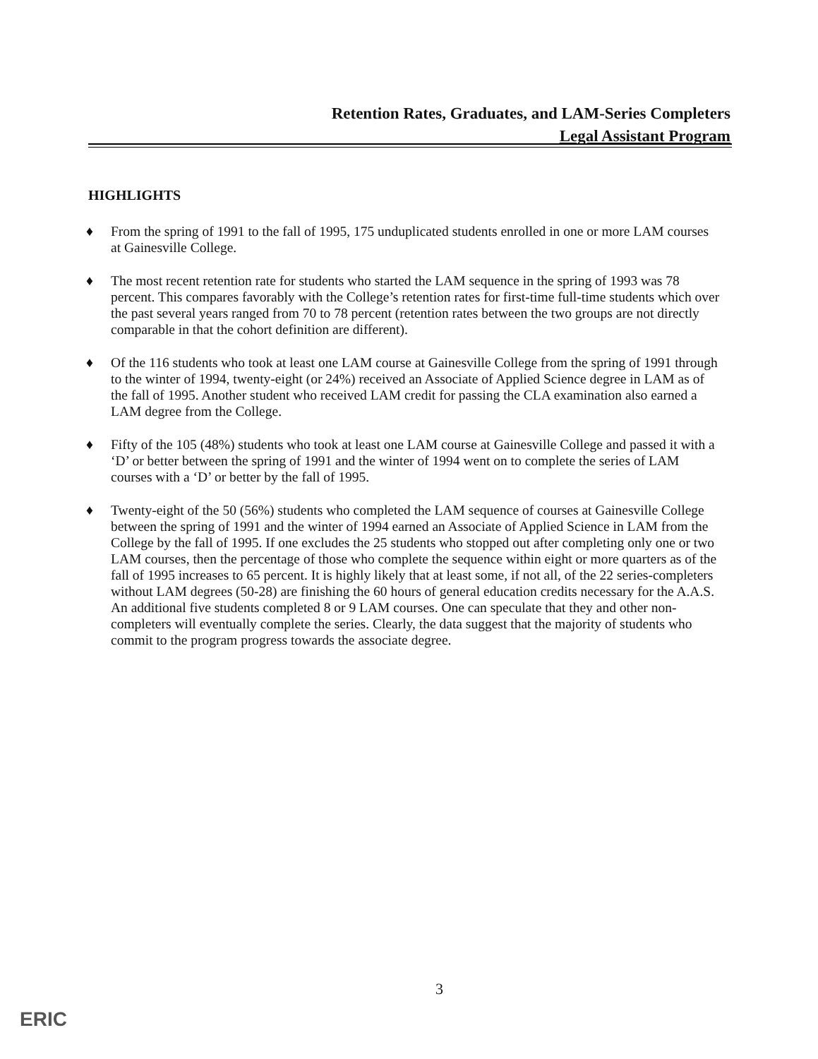Retention Rates, Graduates, and LAM-Series Completers
Legal Assistant Program
HIGHLIGHTS
♦ From the spring of 1991 to the fall of 1995, 175 unduplicated students enrolled in one or more LAM courses at Gainesville College.
♦ The most recent retention rate for students who started the LAM sequence in the spring of 1993 was 78 percent. This compares favorably with the College’s retention rates for first-time full-time students which over the past several years ranged from 70 to 78 percent (retention rates between the two groups are not directly comparable in that the cohort definition are different).
♦ Of the 116 students who took at least one LAM course at Gainesville College from the spring of 1991 through to the winter of 1994, twenty-eight (or 24%) received an Associate of Applied Science degree in LAM as of the fall of 1995. Another student who received LAM credit for passing the CLA examination also earned a LAM degree from the College.
♦ Fifty of the 105 (48%) students who took at least one LAM course at Gainesville College and passed it with a ‘D’ or better between the spring of 1991 and the winter of 1994 went on to complete the series of LAM courses with a ‘D’ or better by the fall of 1995.
♦ Twenty-eight of the 50 (56%) students who completed the LAM sequence of courses at Gainesville College between the spring of 1991 and the winter of 1994 earned an Associate of Applied Science in LAM from the College by the fall of 1995. If one excludes the 25 students who stopped out after completing only one or two LAM courses, then the percentage of those who complete the sequence within eight or more quarters as of the fall of 1995 increases to 65 percent. It is highly likely that at least some, if not all, of the 22 series-completers without LAM degrees (50-28) are finishing the 60 hours of general education credits necessary for the A.A.S. An additional five students completed 8 or 9 LAM courses. One can speculate that they and other non-completers will eventually complete the series. Clearly, the data suggest that the majority of students who commit to the program progress towards the associate degree.
3
ERIC